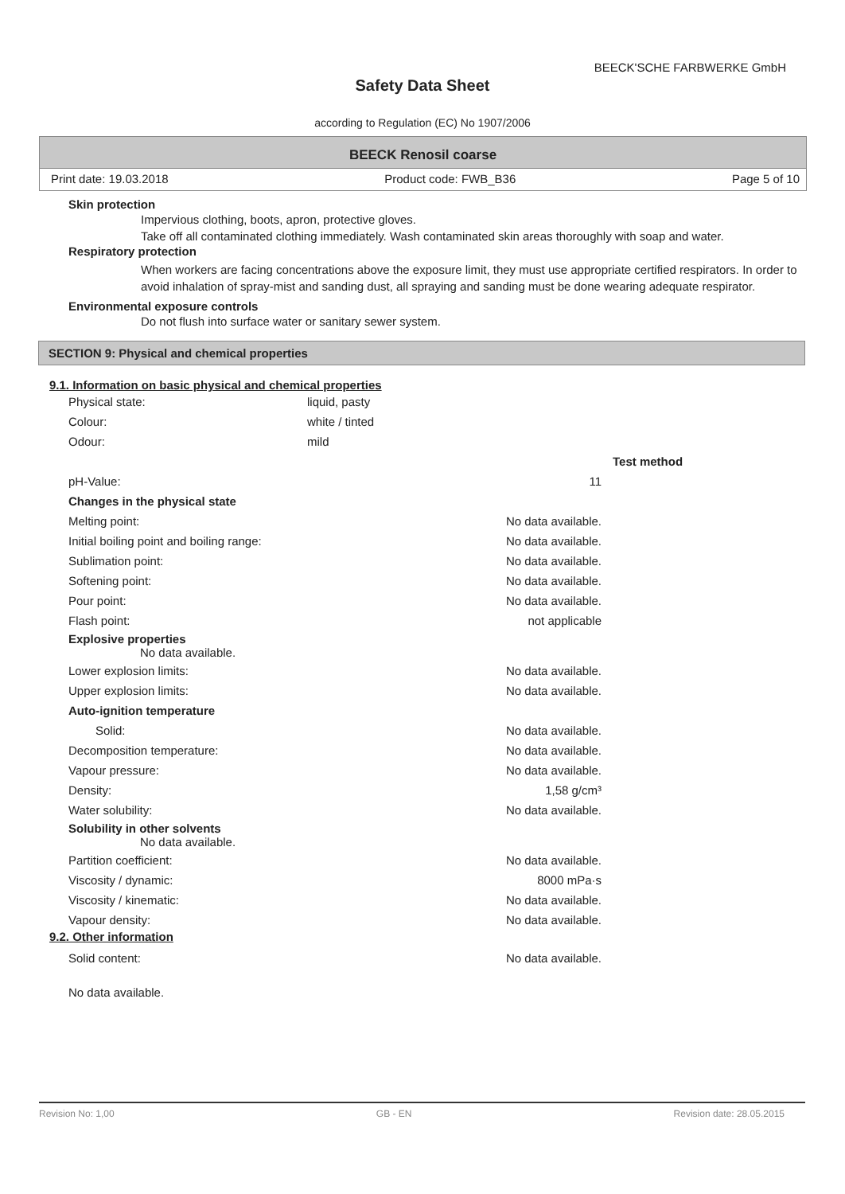BEECK'SCHE FARBWERKE GmbH
Safety Data Sheet
according to Regulation (EC) No 1907/2006
BEECK Renosil coarse
Print date: 19.03.2018 Product code: FWB_B36 Page 5 of 10
Skin protection
Impervious clothing, boots, apron, protective gloves.
Take off all contaminated clothing immediately. Wash contaminated skin areas thoroughly with soap and water.
Respiratory protection
When workers are facing concentrations above the exposure limit, they must use appropriate certified respirators. In order to avoid inhalation of spray-mist and sanding dust, all spraying and sanding must be done wearing adequate respirator.
Environmental exposure controls
Do not flush into surface water or sanitary sewer system.
SECTION 9: Physical and chemical properties
9.1. Information on basic physical and chemical properties
| Physical state: | liquid, pasty | | |
| Colour: | white / tinted | | |
| Odour: | mild | | |
| | | | Test method |
| pH-Value: | | 11 | |
| Changes in the physical state | | | |
| Melting point: | | No data available. | |
| Initial boiling point and boiling range: | | No data available. | |
| Sublimation point: | | No data available. | |
| Softening point: | | No data available. | |
| Pour point: | | No data available. | |
| Flash point: | | not applicable | |
| Explosive properties No data available. | | | |
| Lower explosion limits: | | No data available. | |
| Upper explosion limits: | | No data available. | |
| Auto-ignition temperature | | | |
| Solid: | | No data available. | |
| Decomposition temperature: | | No data available. | |
| Vapour pressure: | | No data available. | |
| Density: | | 1,58 g/cm³ | |
| Water solubility: | | No data available. | |
| Solubility in other solvents No data available. | | | |
| Partition coefficient: | | No data available. | |
| Viscosity / dynamic: | | 8000 mPa·s | |
| Viscosity / kinematic: | | No data available. | |
| Vapour density: | | No data available. | |
9.2. Other information
| Solid content: | | No data available. | |
No data available.
Revision No: 1,00 GB - EN Revision date: 28.05.2015